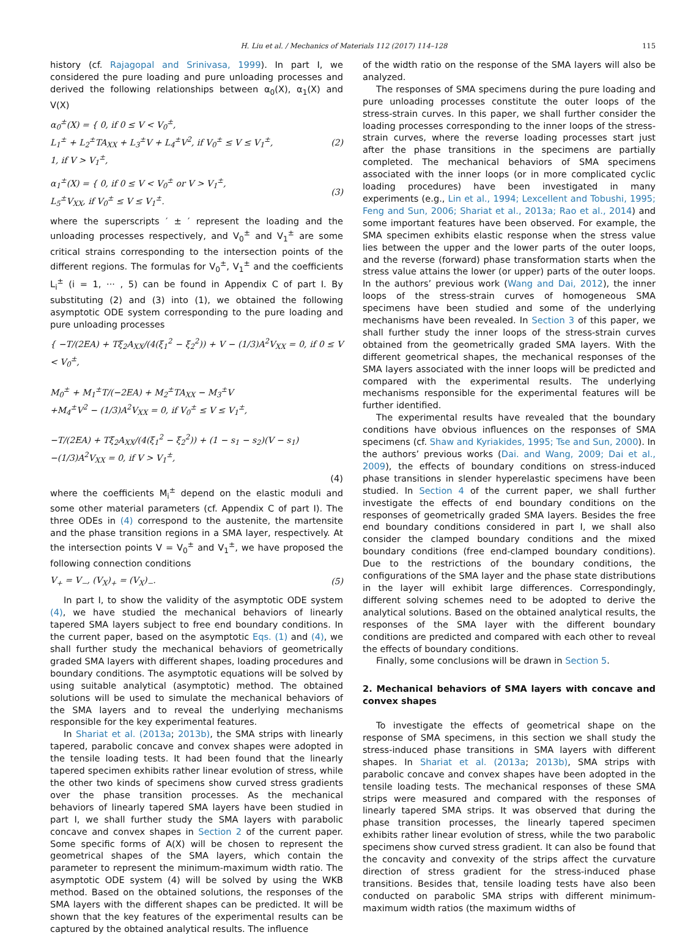H. Liu et al. / Mechanics of Materials 112 (2017) 114–128 115
history (cf. Rajagopal and Srinivasa, 1999). In part I, we considered the pure loading and pure unloading processes and derived the following relationships between α<sub>0</sub>(X), α<sub>1</sub>(X) and V(X)
α<sub>0</sub><sup>±</sup>(X) = { 0, if 0 ≤ V < V<sub>0</sub><sup>±</sup>,
L<sub>1</sub><sup>±</sup> + L<sub>2</sub><sup>±</sup>TA<sub>XX</sub> + L<sub>3</sub><sup>±</sup>V + L<sub>4</sub><sup>±</sup>V<sup>2</sup>, if V<sub>0</sub><sup>±</sup> ≤ V ≤ V<sub>1</sub><sup>±</sup>,
1, if V > V<sub>1</sub><sup>±</sup>,
(2)
α<sub>1</sub><sup>±</sup>(X) = { 0, if 0 ≤ V < V<sub>0</sub><sup>±</sup> or V > V<sub>1</sub><sup>±</sup>,
L<sub>5</sub><sup>±</sup>V<sub>XX</sub>, if V<sub>0</sub><sup>±</sup> ≤ V ≤ V<sub>1</sub><sup>±</sup>.
(3)
where the superscripts ′ ± ′ represent the loading and the unloading processes respectively, and V<sub>0</sub><sup>±</sup> and V<sub>1</sub><sup>±</sup> are some critical strains corresponding to the intersection points of the different regions. The formulas for V<sub>0</sub><sup>±</sup>, V<sub>1</sub><sup>±</sup> and the coefficients L<sub>i</sub><sup>±</sup> (i = 1, ··· , 5) can be found in Appendix C of part I. By substituting (2) and (3) into (1), we obtained the following asymptotic ODE system corresponding to the pure loading and pure unloading processes
{ −T/(2EA) + Tξ<sub>2</sub>A<sub>XX</sub>/(4(ξ<sub>1</sub><sup>2</sup> − ξ<sub>2</sub><sup>2</sup>)) + V − (1/3)A<sup>2</sup>V<sub>XX</sub> = 0, if 0 ≤ V < V<sub>0</sub><sup>±</sup>,
M<sub>0</sub><sup>±</sup> + M<sub>1</sub><sup>±</sup>T/(−2EA) + M<sub>2</sub><sup>±</sup>TA<sub>XX</sub> − M<sub>3</sub><sup>±</sup>V
+M<sub>4</sub><sup>±</sup>V<sup>2</sup> − (1/3)A<sup>2</sup>V<sub>XX</sub> = 0, if V<sub>0</sub><sup>±</sup> ≤ V ≤ V<sub>1</sub><sup>±</sup>,
−T/(2EA) + Tξ<sub>2</sub>A<sub>XX</sub>/(4(ξ<sub>1</sub><sup>2</sup> − ξ<sub>2</sub><sup>2</sup>)) + (1 − s<sub>1</sub> − s<sub>2</sub>)(V − s<sub>1</sub>)
−(1/3)A<sup>2</sup>V<sub>XX</sub> = 0, if V > V<sub>1</sub><sup>±</sup>,
(4)
where the coefficients M<sub>i</sub><sup>±</sup> depend on the elastic moduli and some other material parameters (cf. Appendix C of part I). The three ODEs in (4) correspond to the austenite, the martensite and the phase transition regions in a SMA layer, respectively. At the intersection points V = V<sub>0</sub><sup>±</sup> and V<sub>1</sub><sup>±</sup>, we have proposed the following connection conditions
V<sub>+</sub> = V<sub>−</sub>, (V<sub>X</sub>)<sub>+</sub> = (V<sub>X</sub>)<sub>−</sub>. (5)
In part I, to show the validity of the asymptotic ODE system (4), we have studied the mechanical behaviors of linearly tapered SMA layers subject to free end boundary conditions. In the current paper, based on the asymptotic Eqs. (1) and (4), we shall further study the mechanical behaviors of geometrically graded SMA layers with different shapes, loading procedures and boundary conditions. The asymptotic equations will be solved by using suitable analytical (asymptotic) method. The obtained solutions will be used to simulate the mechanical behaviors of the SMA layers and to reveal the underlying mechanisms responsible for the key experimental features.
In Shariat et al. (2013a; 2013b), the SMA strips with linearly tapered, parabolic concave and convex shapes were adopted in the tensile loading tests. It had been found that the linearly tapered specimen exhibits rather linear evolution of stress, while the other two kinds of specimens show curved stress gradients over the phase transition processes. As the mechanical behaviors of linearly tapered SMA layers have been studied in part I, we shall further study the SMA layers with parabolic concave and convex shapes in Section 2 of the current paper. Some specific forms of A(X) will be chosen to represent the geometrical shapes of the SMA layers, which contain the parameter to represent the minimum-maximum width ratio. The asymptotic ODE system (4) will be solved by using the WKB method. Based on the obtained solutions, the responses of the SMA layers with the different shapes can be predicted. It will be shown that the key features of the experimental results can be captured by the obtained analytical results. The influence
of the width ratio on the response of the SMA layers will also be analyzed.
The responses of SMA specimens during the pure loading and pure unloading processes constitute the outer loops of the stress-strain curves. In this paper, we shall further consider the loading processes corresponding to the inner loops of the stress-strain curves, where the reverse loading processes start just after the phase transitions in the specimens are partially completed. The mechanical behaviors of SMA specimens associated with the inner loops (or in more complicated cyclic loading procedures) have been investigated in many experiments (e.g., Lin et al., 1994; Lexcellent and Tobushi, 1995; Feng and Sun, 2006; Shariat et al., 2013a; Rao et al., 2014) and some important features have been observed. For example, the SMA specimen exhibits elastic response when the stress value lies between the upper and the lower parts of the outer loops, and the reverse (forward) phase transformation starts when the stress value attains the lower (or upper) parts of the outer loops. In the authors’ previous work (Wang and Dai, 2012), the inner loops of the stress-strain curves of homogeneous SMA specimens have been studied and some of the underlying mechanisms have been revealed. In Section 3 of this paper, we shall further study the inner loops of the stress-strain curves obtained from the geometrically graded SMA layers. With the different geometrical shapes, the mechanical responses of the SMA layers associated with the inner loops will be predicted and compared with the experimental results. The underlying mechanisms responsible for the experimental features will be further identified.
The experimental results have revealed that the boundary conditions have obvious influences on the responses of SMA specimens (cf. Shaw and Kyriakides, 1995; Tse and Sun, 2000). In the authors’ previous works (Dai. and Wang, 2009; Dai et al., 2009), the effects of boundary conditions on stress-induced phase transitions in slender hyperelastic specimens have been studied. In Section 4 of the current paper, we shall further investigate the effects of end boundary conditions on the responses of geometrically graded SMA layers. Besides the free end boundary conditions considered in part I, we shall also consider the clamped boundary conditions and the mixed boundary conditions (free end-clamped boundary conditions). Due to the restrictions of the boundary conditions, the configurations of the SMA layer and the phase state distributions in the layer will exhibit large differences. Correspondingly, different solving schemes need to be adopted to derive the analytical solutions. Based on the obtained analytical results, the responses of the SMA layer with the different boundary conditions are predicted and compared with each other to reveal the effects of boundary conditions.
Finally, some conclusions will be drawn in Section 5.
2. Mechanical behaviors of SMA layers with concave and convex shapes
To investigate the effects of geometrical shape on the response of SMA specimens, in this section we shall study the stress-induced phase transitions in SMA layers with different shapes. In Shariat et al. (2013a; 2013b), SMA strips with parabolic concave and convex shapes have been adopted in the tensile loading tests. The mechanical responses of these SMA strips were measured and compared with the responses of linearly tapered SMA strips. It was observed that during the phase transition processes, the linearly tapered specimen exhibits rather linear evolution of stress, while the two parabolic specimens show curved stress gradient. It can also be found that the concavity and convexity of the strips affect the curvature direction of stress gradient for the stress-induced phase transitions. Besides that, tensile loading tests have also been conducted on parabolic SMA strips with different minimum-maximum width ratios (the maximum widths of